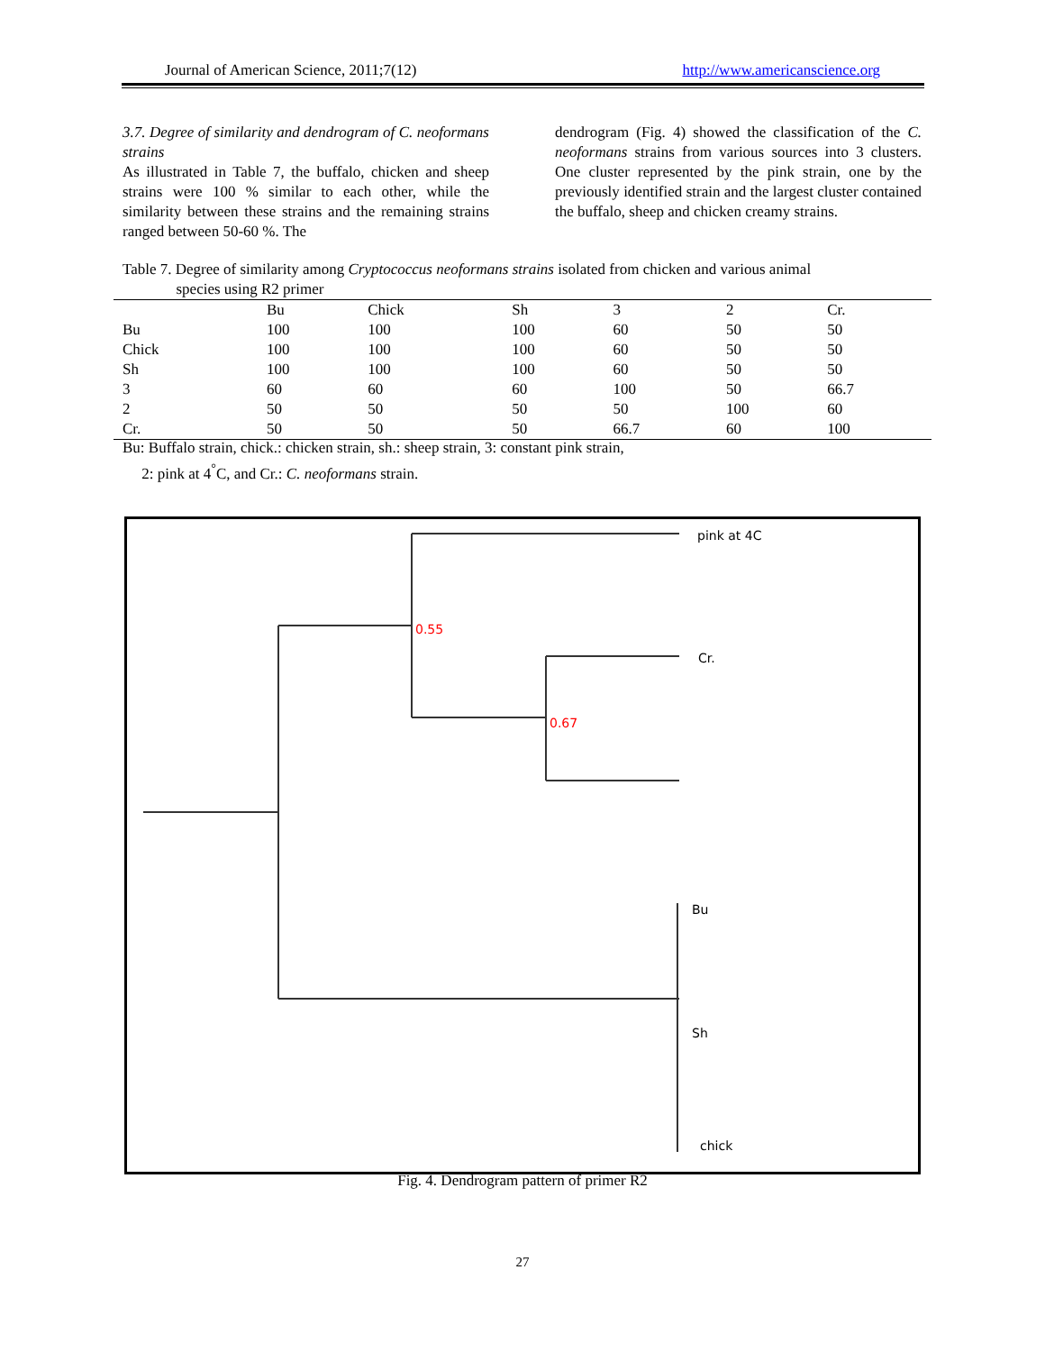Journal of American Science, 2011;7(12) http://www.americanscience.org
3.7. Degree of similarity and dendrogram of C. neoformans strains
As illustrated in Table 7, the buffalo, chicken and sheep strains were 100 % similar to each other, while the similarity between these strains and the remaining strains ranged between 50-60 %. The
dendrogram (Fig. 4) showed the classification of the C. neoformans strains from various sources into 3 clusters. One cluster represented by the pink strain, one by the previously identified strain and the largest cluster contained the buffalo, sheep and chicken creamy strains.
Table 7. Degree of similarity among Cryptococcus neoformans strains isolated from chicken and various animal
species using R2 primer
| | Bu | Chick | Sh | 3 | 2 | Cr. |
| --- | --- | --- | --- | --- | --- | --- |
| Bu | 100 | 100 | 100 | 60 | 50 | 50 |
| Chick | 100 | 100 | 100 | 60 | 50 | 50 |
| Sh | 100 | 100 | 100 | 60 | 50 | 50 |
| 3 | 60 | 60 | 60 | 100 | 50 | 66.7 |
| 2 | 50 | 50 | 50 | 50 | 100 | 60 |
| Cr. | 50 | 50 | 50 | 66.7 | 60 | 100 |
Bu: Buffalo strain, chick.: chicken strain, sh.: sheep strain, 3: constant pink strain,
2: pink at 4<sup>°</sup>C, and Cr.: C. neoformans strain.
pink at 4C
0.55
Cr.
0.67
Bu
Sh
chick
Fig. 4. Dendrogram pattern of primer R2
27